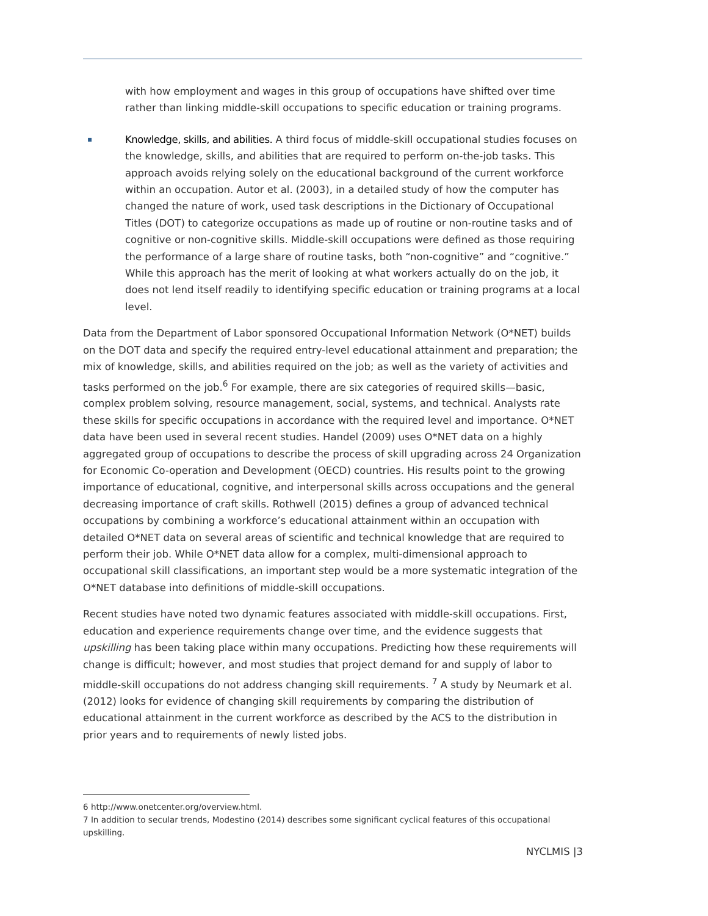with how employment and wages in this group of occupations have shifted over time rather than linking middle-skill occupations to specific education or training programs.
▪ Knowledge, skills, and abilities. A third focus of middle-skill occupational studies focuses on the knowledge, skills, and abilities that are required to perform on-the-job tasks. This approach avoids relying solely on the educational background of the current workforce within an occupation. Autor et al. (2003), in a detailed study of how the computer has changed the nature of work, used task descriptions in the Dictionary of Occupational Titles (DOT) to categorize occupations as made up of routine or non-routine tasks and of cognitive or non-cognitive skills. Middle-skill occupations were defined as those requiring the performance of a large share of routine tasks, both “non-cognitive” and “cognitive.” While this approach has the merit of looking at what workers actually do on the job, it does not lend itself readily to identifying specific education or training programs at a local level.
Data from the Department of Labor sponsored Occupational Information Network (O*NET) builds on the DOT data and specify the required entry-level educational attainment and preparation; the mix of knowledge, skills, and abilities required on the job; as well as the variety of activities and tasks performed on the job.<sup>6</sup> For example, there are six categories of required skills—basic, complex problem solving, resource management, social, systems, and technical. Analysts rate these skills for specific occupations in accordance with the required level and importance. O*NET data have been used in several recent studies. Handel (2009) uses O*NET data on a highly aggregated group of occupations to describe the process of skill upgrading across 24 Organization for Economic Co-operation and Development (OECD) countries. His results point to the growing importance of educational, cognitive, and interpersonal skills across occupations and the general decreasing importance of craft skills. Rothwell (2015) defines a group of advanced technical occupations by combining a workforce’s educational attainment within an occupation with detailed O*NET data on several areas of scientific and technical knowledge that are required to perform their job. While O*NET data allow for a complex, multi-dimensional approach to occupational skill classifications, an important step would be a more systematic integration of the O*NET database into definitions of middle-skill occupations.
Recent studies have noted two dynamic features associated with middle-skill occupations. First, education and experience requirements change over time, and the evidence suggests that upskilling has been taking place within many occupations. Predicting how these requirements will change is difficult; however, and most studies that project demand for and supply of labor to middle-skill occupations do not address changing skill requirements. <sup>7</sup> A study by Neumark et al. (2012) looks for evidence of changing skill requirements by comparing the distribution of educational attainment in the current workforce as described by the ACS to the distribution in prior years and to requirements of newly listed jobs.
6 http://www.onetcenter.org/overview.html.
7 In addition to secular trends, Modestino (2014) describes some significant cyclical features of this occupational upskilling.
NYCLMIS |3